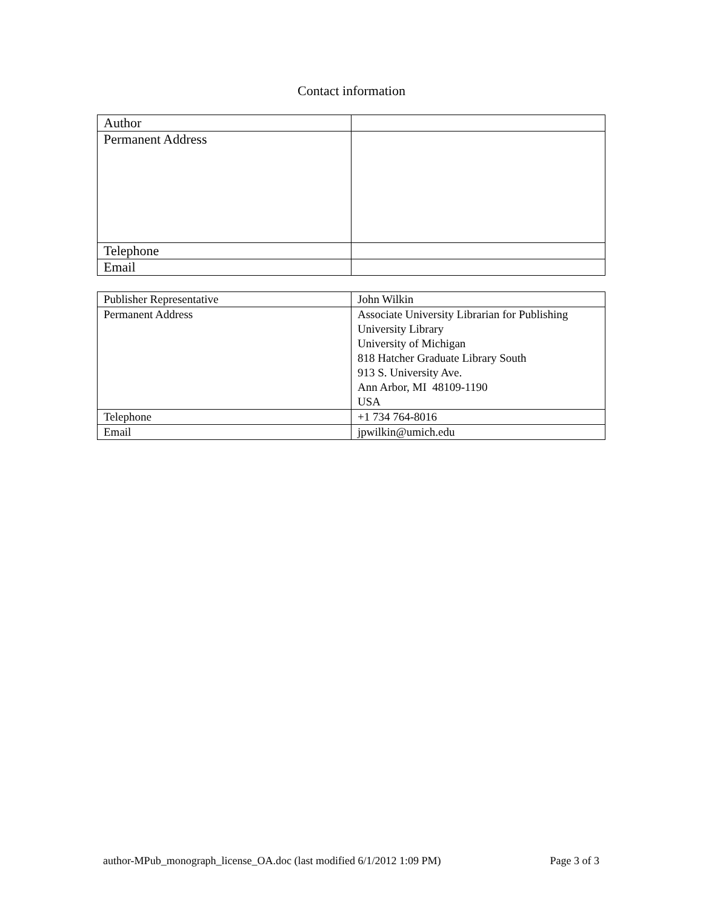Contact information
| Author | |
| Permanent Address | |
| Telephone | |
| Email | |
| Publisher Representative | John Wilkin |
| Permanent Address | Associate University Librarian for Publishing University Library University of Michigan 818 Hatcher Graduate Library South 913 S. University Ave. Ann Arbor, MI 48109-1190 USA |
| Telephone | +1 734 764-8016 |
| Email | jpwilkin@umich.edu |
author-MPub_monograph_license_OA.doc (last modified 6/1/2012 1:09 PM) Page 3 of 3